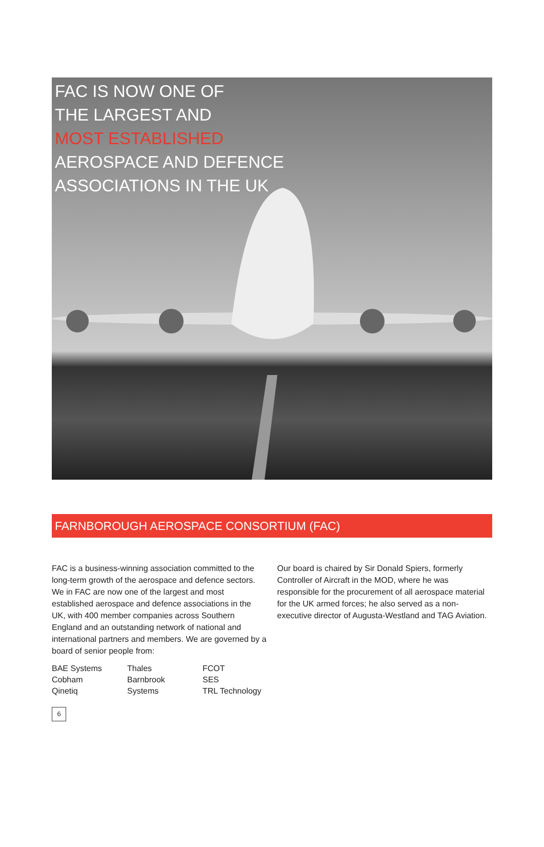FAC IS NOW ONE OF
THE LARGEST AND
MOST ESTABLISHED
AEROSPACE AND DEFENCE
ASSOCIATIONS IN THE UK
FARNBOROUGH AEROSPACE CONSORTIUM (FAC)
FAC is a business-winning association committed to the long-term growth of the aerospace and defence sectors. We in FAC are now one of the largest and most established aerospace and defence associations in the UK, with 400 member companies across Southern England and an outstanding network of national and international partners and members. We are governed by a board of senior people from:
Our board is chaired by Sir Donald Spiers, formerly Controller of Aircraft in the MOD, where he was responsible for the procurement of all aerospace material for the UK armed forces; he also served as a non-executive director of Augusta-Westland and TAG Aviation.
BAE Systems
Cobham
Qinetiq
Thales
Barnbrook
Systems
FCOT
SES
TRL Technology
6